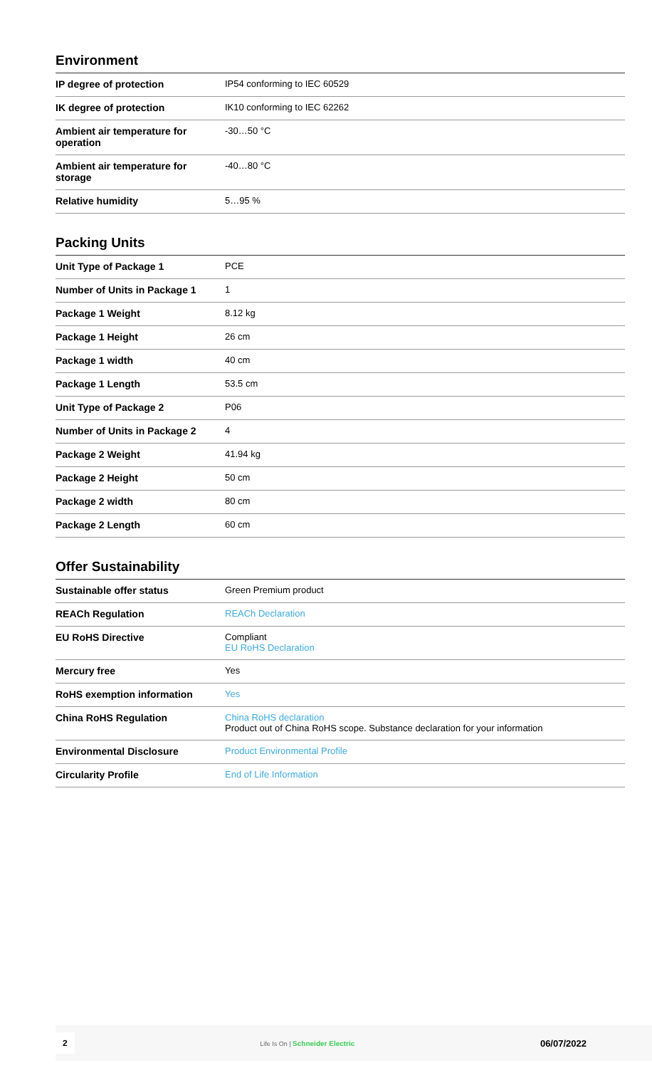Environment
| IP degree of protection | IP54 conforming to IEC 60529 |
| IK degree of protection | IK10 conforming to IEC 62262 |
| Ambient air temperature for operation | -30…50 °C |
| Ambient air temperature for storage | -40…80 °C |
| Relative humidity | 5…95 % |
Packing Units
| Unit Type of Package 1 | PCE |
| Number of Units in Package 1 | 1 |
| Package 1 Weight | 8.12 kg |
| Package 1 Height | 26 cm |
| Package 1 width | 40 cm |
| Package 1 Length | 53.5 cm |
| Unit Type of Package 2 | P06 |
| Number of Units in Package 2 | 4 |
| Package 2 Weight | 41.94 kg |
| Package 2 Height | 50 cm |
| Package 2 width | 80 cm |
| Package 2 Length | 60 cm |
Offer Sustainability
| Sustainable offer status | Green Premium product |
| REACh Regulation | REACh Declaration |
| EU RoHS Directive | Compliant EU RoHS Declaration |
| Mercury free | Yes |
| RoHS exemption information | Yes |
| China RoHS Regulation | China RoHS declaration Product out of China RoHS scope. Substance declaration for your information |
| Environmental Disclosure | Product Environmental Profile |
| Circularity Profile | End of Life Information |
2 Life Is On | Schneider Electric 06/07/2022